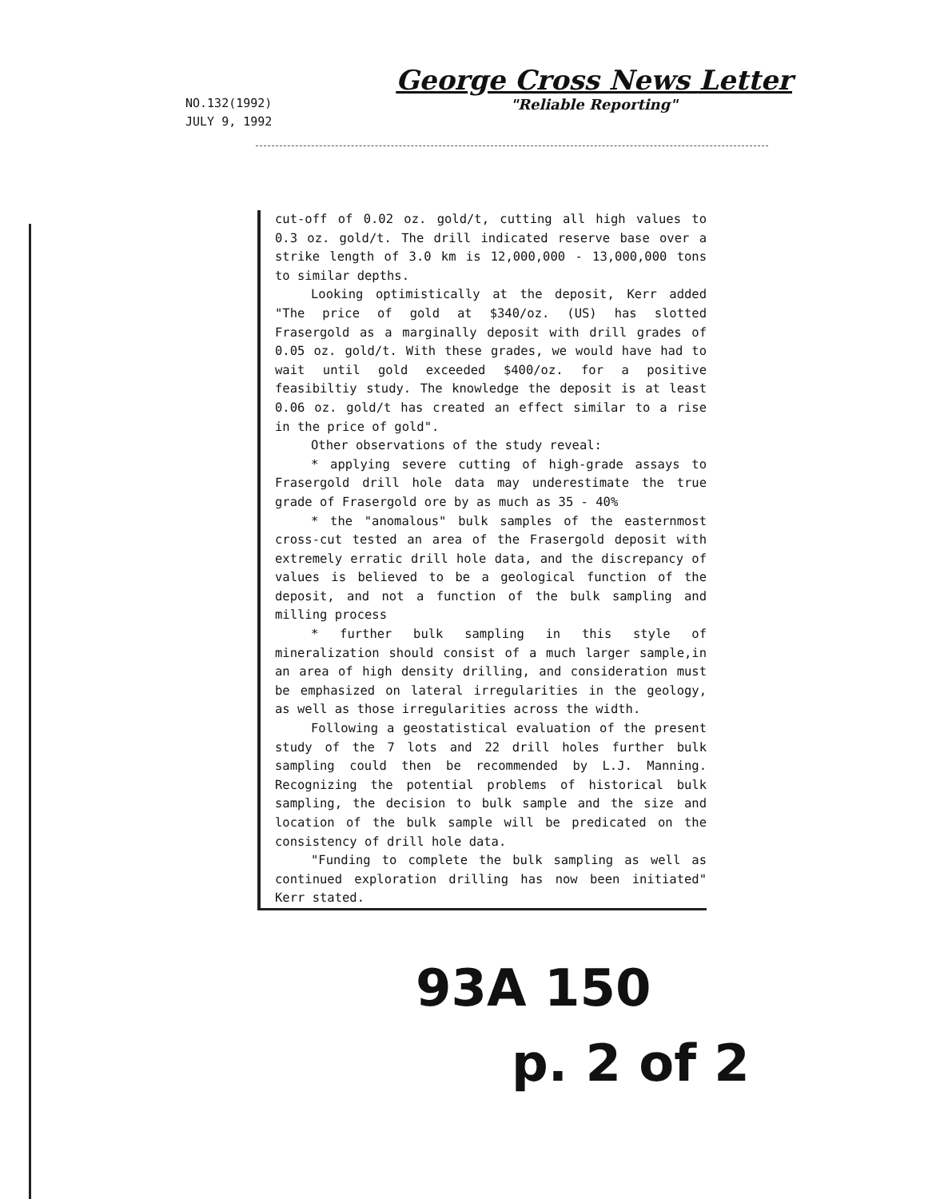NO.132(1992)
JULY 9, 1992
George Cross News Letter
"Reliable Reporting"
cut-off of 0.02 oz. gold/t, cutting all high values to 0.3 oz. gold/t. The drill indicated reserve base over a strike length of 3.0 km is 12,000,000 - 13,000,000 tons to similar depths.
Looking optimistically at the deposit, Kerr added "The price of gold at $340/oz. (US) has slotted Frasergold as a marginally deposit with drill grades of 0.05 oz. gold/t. With these grades, we would have had to wait until gold exceeded $400/oz. for a positive feasibiltiy study. The knowledge the deposit is at least 0.06 oz. gold/t has created an effect similar to a rise in the price of gold".
Other observations of the study reveal:
* applying severe cutting of high-grade assays to Frasergold drill hole data may underestimate the true grade of Frasergold ore by as much as 35 - 40%
* the "anomalous" bulk samples of the easternmost cross-cut tested an area of the Frasergold deposit with extremely erratic drill hole data, and the discrepancy of values is believed to be a geological function of the deposit, and not a function of the bulk sampling and milling process
* further bulk sampling in this style of mineralization should consist of a much larger sample,in an area of high density drilling, and consideration must be emphasized on lateral irregularities in the geology, as well as those irregularities across the width.
Following a geostatistical evaluation of the present study of the 7 lots and 22 drill holes further bulk sampling could then be recommended by L.J. Manning. Recognizing the potential problems of historical bulk sampling, the decision to bulk sample and the size and location of the bulk sample will be predicated on the consistency of drill hole data.
"Funding to complete the bulk sampling as well as continued exploration drilling has now been initiated" Kerr stated.
93A 150
p. 2 of 2